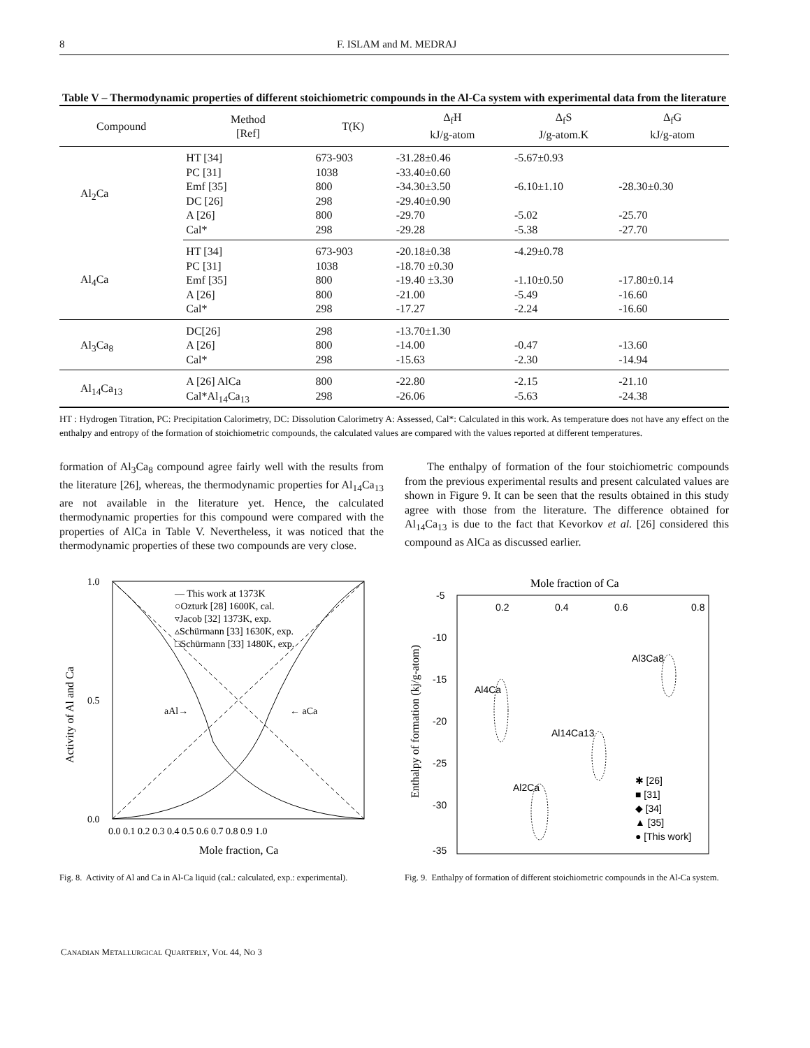8 F. ISLAM and M. MEDRAJ
Table V – Thermodynamic properties of different stoichiometric compounds in the Al-Ca system with experimental data from the literature
| Compound | Method [Ref] | T(K) | Δ<sub>f</sub>H kJ/g-atom | Δ<sub>f</sub>S J/g-atom.K | Δ<sub>f</sub>G kJ/g-atom |
| --- | --- | --- | --- | --- | --- |
| Al<sub>2</sub>Ca | HT [34] | 673-903 | -31.28±0.46 | -5.67±0.93 | |
| | PC [31] | 1038 | -33.40±0.60 | | |
| | Emf [35] | 800 | -34.30±3.50 | -6.10±1.10 | -28.30±0.30 |
| | DC [26] | 298 | -29.40±0.90 | | |
| | A [26] | 800 | -29.70 | -5.02 | -25.70 |
| | Cal* | 298 | -29.28 | -5.38 | -27.70 |
| Al<sub>4</sub>Ca | HT [34] | 673-903 | -20.18±0.38 | -4.29±0.78 | |
| | PC [31] | 1038 | -18.70 ±0.30 | | |
| | Emf [35] | 800 | -19.40 ±3.30 | -1.10±0.50 | -17.80±0.14 |
| | A [26] | 800 | -21.00 | -5.49 | -16.60 |
| | Cal* | 298 | -17.27 | -2.24 | -16.60 |
| Al<sub>3</sub>Ca<sub>8</sub> | DC[26] | 298 | -13.70±1.30 | | |
| | A [26] | 800 | -14.00 | -0.47 | -13.60 |
| | Cal* | 298 | -15.63 | -2.30 | -14.94 |
| Al<sub>14</sub>Ca<sub>13</sub> | A [26] AlCa | 800 | -22.80 | -2.15 | -21.10 |
| | Cal*Al<sub>14</sub>Ca<sub>13</sub> | 298 | -26.06 | -5.63 | -24.38 |
HT : Hydrogen Titration, PC: Precipitation Calorimetry, DC: Dissolution Calorimetry A: Assessed, Cal*: Calculated in this work. As temperature does not have any effect on the enthalpy and entropy of the formation of stoichiometric compounds, the calculated values are compared with the values reported at different temperatures.
formation of Al<sub>3</sub>Ca<sub>8</sub> compound agree fairly well with the results from the literature [26], whereas, the thermodynamic properties for Al<sub>14</sub>Ca<sub>13</sub> are not available in the literature yet. Hence, the calculated thermodynamic properties for this compound were compared with the properties of AlCa in Table V. Nevertheless, it was noticed that the thermodynamic properties of these two compounds are very close.
  The enthalpy of formation of the four stoichiometric compounds from the previous experimental results and present calculated values are shown in Figure 9. It can be seen that the results obtained in this study agree with those from the literature. The difference obtained for Al<sub>14</sub>Ca<sub>13</sub> is due to the fact that Kevorkov et al. [26] considered this compound as AlCa as discussed earlier.
— This work at 1373K
○Ozturk [28] 1600K, cal.
▿Jacob [32] 1373K, exp.
▵Schürmann [33] 1630K, exp.
□Schürmann [33] 1480K, exp.
aAl→
← aCa
1.0
0.5
0.0
0.0 0.1 0.2 0.3 0.4 0.5 0.6 0.7 0.8 0.9 1.0
Mole fraction, Ca
Activity of Al and Ca
Fig. 8. Activity of Al and Ca in Al-Ca liquid (cal.: calculated, exp.: experimental).
Mole fraction of Ca
0.2
0.4
0.6
0.8
-5
-10
-15
-20
-25
-30
-35
Al4Ca
Al3Ca8
Al14Ca13
Al2Ca
✱ [26]
■ [31]
◆ [34]
▲ [35]
● [This work]
Enthalpy of formation (kj/g-atom)
Fig. 9. Enthalpy of formation of different stoichiometric compounds in the Al-Ca system.
CANADIAN METALLURGICAL QUARTERLY, VOL 44, NO 3